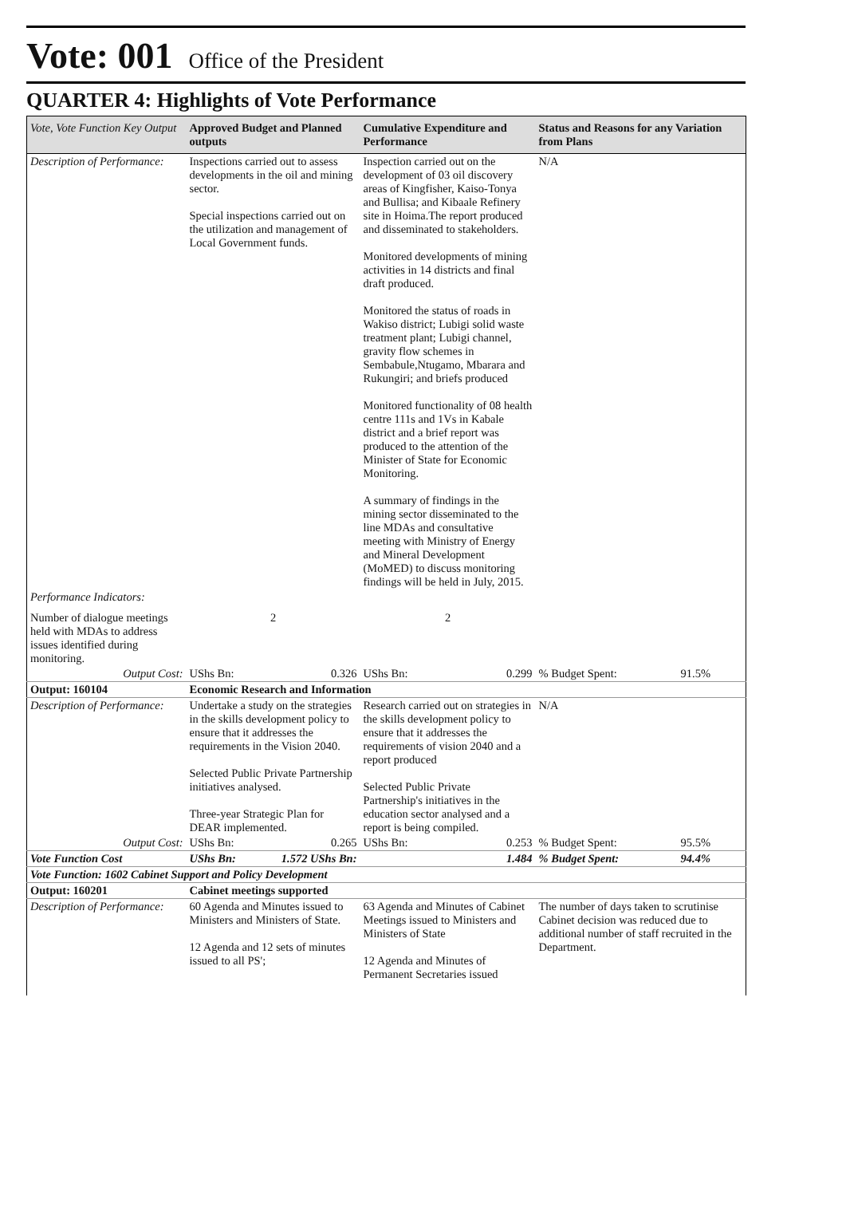Vote: 001 Office of the President
QUARTER 4: Highlights of Vote Performance
| Vote, Vote Function Key Output | Approved Budget and Planned outputs | Cumulative Expenditure and Performance | Status and Reasons for any Variation from Plans |
| --- | --- | --- | --- |
| Description of Performance: | Inspections carried out to assess developments in the oil and mining sector. Special inspections carried out on the utilization and management of Local Government funds. | Inspection carried out on the development of 03 oil discovery areas of Kingfisher, Kaiso-Tonya and Bullisa; and Kibaale Refinery site in Hoima.The report produced and disseminated to stakeholders. Monitored developments of mining activities in 14 districts and final draft produced. Monitored the status of roads in Wakiso district; Lubigi solid waste treatment plant; Lubigi channel, gravity flow schemes in Sembabule,Ntugamo, Mbarara and Rukungiri; and briefs produced Monitored functionality of 08 health centre 111s and 1Vs in Kabale district and a brief report was produced to the attention of the Minister of State for Economic Monitoring. A summary of findings in the mining sector disseminated to the line MDAs and consultative meeting with Ministry of Energy and Mineral Development (MoMED) to discuss monitoring findings will be held in July, 2015. | N/A |
| Performance Indicators: | | | |
| Number of dialogue meetings held with MDAs to address issues identified during monitoring. | 2 | 2 | |
| Output Cost: | UShs Bn: 0.326 | UShs Bn: 0.299 | % Budget Spent: 91.5% |
| Output: 160104 | Economic Research and Information | | |
| Description of Performance: | Undertake a study on the strategies in the skills development policy to ensure that it addresses the requirements in the Vision 2040. Selected Public Private Partnership initiatives analysed. Three-year Strategic Plan for DEAR implemented. | Research carried out on strategies in the skills development policy to ensure that it addresses the requirements of vision 2040 and a report produced Selected Public Private Partnership's initiatives in the education sector analysed and a report is being compiled. | N/A |
| Output Cost: | UShs Bn: 0.265 | UShs Bn: 0.253 | % Budget Spent: 95.5% |
| Vote Function Cost | UShs Bn: 1.572 UShs Bn: | 1.484 | % Budget Spent: 94.4% |
| Vote Function: 1602 Cabinet Support and Policy Development | | | |
| Output: 160201 | Cabinet meetings supported | | |
| Description of Performance: | 60 Agenda and Minutes issued to Ministers and Ministers of State. 12 Agenda and 12 sets of minutes issued to all PS'; | 63 Agenda and Minutes of Cabinet Meetings issued to Ministers and Ministers of State 12 Agenda and Minutes of Permanent Secretaries issued | The number of days taken to scrutinise Cabinet decision was reduced due to additional number of staff recruited in the Department. |